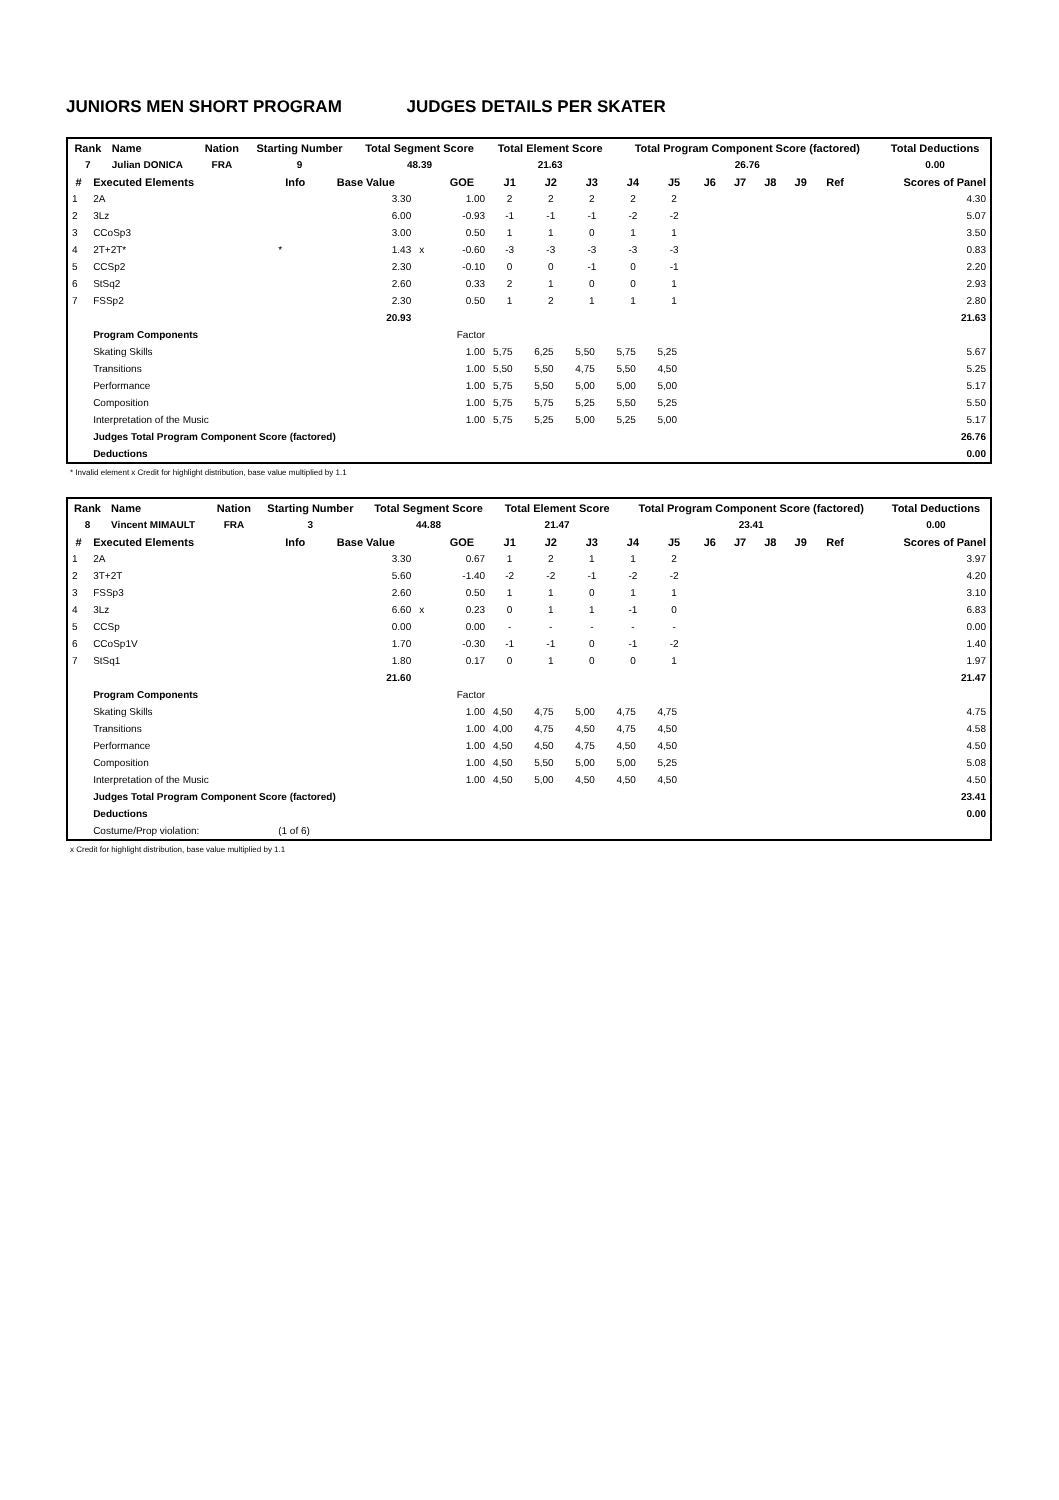JUNIORS MEN SHORT PROGRAM JUDGES DETAILS PER SKATER
| Rank | Name | Nation | Starting Number | Total Segment Score | Total Element Score | Total Program Component Score (factored) | Total Deductions |
| --- | --- | --- | --- | --- | --- | --- | --- |
| 7 | Julian DONICA | FRA | 9 | 48.39 | 21.63 | 26.76 | 0.00 |
| # | Executed Elements | Info | Base Value | | GOE | J1 | J2 | J3 | J4 | J5 | J6 | J7 | J8 | J9 | Ref | Scores of Panel |
| --- | --- | --- | --- | --- | --- | --- | --- | --- | --- | --- | --- | --- | --- | --- | --- | --- |
| 1 | 2A | | 3.30 | | 1.00 | 2 | 2 | 2 | 2 | 2 | | | | | | 4.30 |
| 2 | 3Lz | | 6.00 | | -0.93 | -1 | -1 | -1 | -2 | -2 | | | | | | 5.07 |
| 3 | CCoSp3 | | 3.00 | | 0.50 | 1 | 1 | 0 | 1 | 1 | | | | | | 3.50 |
| 4 | 2T+2T* | * | 1.43 | x | -0.60 | -3 | -3 | -3 | -3 | -3 | | | | | | 0.83 |
| 5 | CCSp2 | | 2.30 | | -0.10 | 0 | 0 | -1 | 0 | -1 | | | | | | 2.20 |
| 6 | StSq2 | | 2.60 | | 0.33 | 2 | 1 | 0 | 0 | 1 | | | | | | 2.93 |
| 7 | FSSp2 | | 2.30 | | 0.50 | 1 | 2 | 1 | 1 | 1 | | | | | | 2.80 |
| | | | 20.93 | | | | | | | | | | | | | 21.63 |
| | Program Components | | | | Factor | | | | | | | | | | | |
| | Skating Skills | | | | 1.00 | 5,75 | 6,25 | 5,50 | 5,75 | 5,25 | | | | | | 5.67 |
| | Transitions | | | | 1.00 | 5,50 | 5,50 | 4,75 | 5,50 | 4,50 | | | | | | 5.25 |
| | Performance | | | | 1.00 | 5,75 | 5,50 | 5,00 | 5,00 | 5,00 | | | | | | 5.17 |
| | Composition | | | | 1.00 | 5,75 | 5,75 | 5,25 | 5,50 | 5,25 | | | | | | 5.50 |
| | Interpretation of the Music | | | | 1.00 | 5,75 | 5,25 | 5,00 | 5,25 | 5,00 | | | | | | 5.17 |
| | Judges Total Program Component Score (factored) | | | | | | | | | | | | | | | 26.76 |
| | Deductions | | | | | | | | | | | | | | | 0.00 |
* Invalid element x Credit for highlight distribution, base value multiplied by 1.1
| Rank | Name | Nation | Starting Number | Total Segment Score | Total Element Score | Total Program Component Score (factored) | Total Deductions |
| --- | --- | --- | --- | --- | --- | --- | --- |
| 8 | Vincent MIMAULT | FRA | 3 | 44.88 | 21.47 | 23.41 | 0.00 |
| # | Executed Elements | Info | Base Value | | GOE | J1 | J2 | J3 | J4 | J5 | J6 | J7 | J8 | J9 | Ref | Scores of Panel |
| --- | --- | --- | --- | --- | --- | --- | --- | --- | --- | --- | --- | --- | --- | --- | --- | --- |
| 1 | 2A | | 3.30 | | 0.67 | 1 | 2 | 1 | 1 | 2 | | | | | | 3.97 |
| 2 | 3T+2T | | 5.60 | | -1.40 | -2 | -2 | -1 | -2 | -2 | | | | | | 4.20 |
| 3 | FSSp3 | | 2.60 | | 0.50 | 1 | 1 | 0 | 1 | 1 | | | | | | 3.10 |
| 4 | 3Lz | | 6.60 | x | 0.23 | 0 | 1 | 1 | -1 | 0 | | | | | | 6.83 |
| 5 | CCSp | | 0.00 | | 0.00 | - | - | - | - | - | | | | | | 0.00 |
| 6 | CCoSp1V | | 1.70 | | -0.30 | -1 | -1 | 0 | -1 | -2 | | | | | | 1.40 |
| 7 | StSq1 | | 1.80 | | 0.17 | 0 | 1 | 0 | 0 | 1 | | | | | | 1.97 |
| | | | 21.60 | | | | | | | | | | | | | 21.47 |
| | Program Components | | | | Factor | | | | | | | | | | | |
| | Skating Skills | | | | 1.00 | 4,50 | 4,75 | 5,00 | 4,75 | 4,75 | | | | | | 4.75 |
| | Transitions | | | | 1.00 | 4,00 | 4,75 | 4,50 | 4,75 | 4,50 | | | | | | 4.58 |
| | Performance | | | | 1.00 | 4,50 | 4,50 | 4,75 | 4,50 | 4,50 | | | | | | 4.50 |
| | Composition | | | | 1.00 | 4,50 | 5,50 | 5,00 | 5,00 | 5,25 | | | | | | 5.08 |
| | Interpretation of the Music | | | | 1.00 | 4,50 | 5,00 | 4,50 | 4,50 | 4,50 | | | | | | 4.50 |
| | Judges Total Program Component Score (factored) | | | | | | | | | | | | | | | 23.41 |
| | Deductions | | | | | | | | | | | | | | | 0.00 |
| | Costume/Prop violation: | (1 of 6) | | | | | | | | | | | | | | |
x Credit for highlight distribution, base value multiplied by 1.1